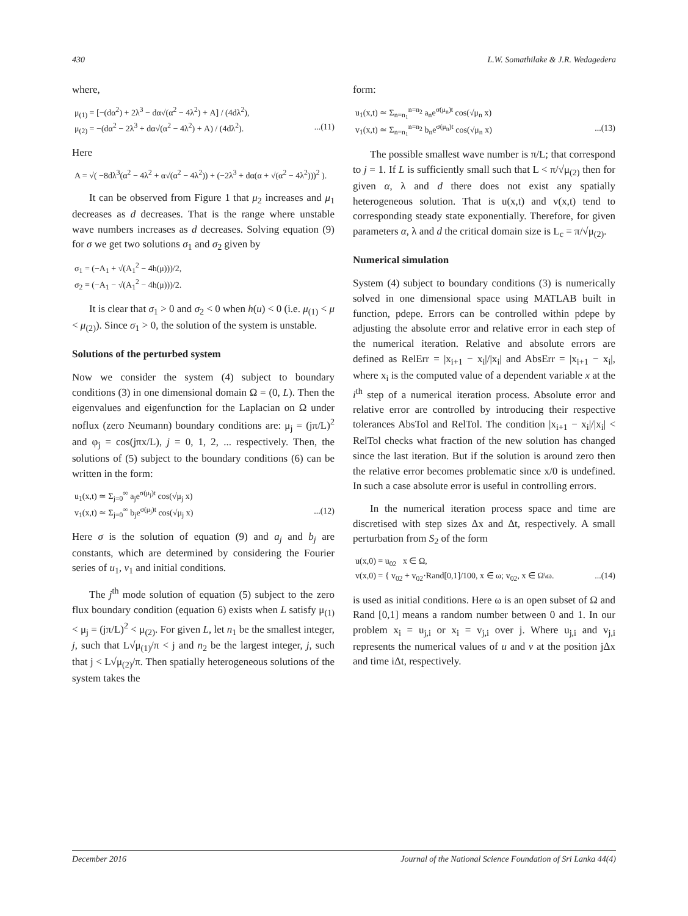430 L.W. Somathilake & J.R. Wedagedera
where,
μ<sub>(1)</sub> = [−(dα<sup>2</sup>) + 2λ<sup>3</sup> − dα√(α<sup>2</sup> − 4λ<sup>2</sup>) + A] / (4dλ<sup>2</sup>),
μ<sub>(2)</sub> = −(dα<sup>2</sup> − 2λ<sup>3</sup> + dα√(α<sup>2</sup> − 4λ<sup>2</sup>) + A) / (4dλ<sup>2</sup>). ...(11)
Here
A = √( −8dλ<sup>3</sup>(α<sup>2</sup> − 4λ<sup>2</sup> + α√(α<sup>2</sup> − 4λ<sup>2</sup>)) + (−2λ<sup>3</sup> + dα(α + √(α<sup>2</sup> − 4λ<sup>2</sup>)))<sup>2</sup> ).
It can be observed from Figure 1 that μ<sub>2</sub> increases and μ<sub>1</sub> decreases as d decreases. That is the range where unstable wave numbers increases as d decreases. Solving equation (9) for σ we get two solutions σ<sub>1</sub> and σ<sub>2</sub> given by
σ<sub>1</sub> = (−A<sub>1</sub> + √(A<sub>1</sub><sup>2</sup> − 4h(μ)))/2,
σ<sub>2</sub> = (−A<sub>1</sub> − √(A<sub>1</sub><sup>2</sup> − 4h(μ)))/2.
It is clear that σ<sub>1</sub> > 0 and σ<sub>2</sub> < 0 when h(u) < 0 (i.e. μ<sub>(1)</sub> < μ < μ<sub>(2)</sub>). Since σ<sub>1</sub> > 0, the solution of the system is unstable.
Solutions of the perturbed system
Now we consider the system (4) subject to boundary conditions (3) in one dimensional domain Ω = (0, L). Then the eigenvalues and eigenfunction for the Laplacian on Ω under noflux (zero Neumann) boundary conditions are: μ<sub>j</sub> = (jπ/L)<sup>2</sup> and φ<sub>j</sub> = cos(jπx/L), j = 0, 1, 2, ... respectively. Then, the solutions of (5) subject to the boundary conditions (6) can be written in the form:
u<sub>1</sub>(x,t) ≃ Σ<sub>j=0</sub><sup>∞</sup> a<sub>j</sub>e<sup>σ(μ<sub>j</sub>)t</sup> cos(√μ<sub>j</sub> x)
v<sub>1</sub>(x,t) ≃ Σ<sub>j=0</sub><sup>∞</sup> b<sub>j</sub>e<sup>σ(μ<sub>j</sub>)t</sup> cos(√μ<sub>j</sub> x) ...(12)
Here σ is the solution of equation (9) and a<sub>j</sub> and b<sub>j</sub> are constants, which are determined by considering the Fourier series of u<sub>1</sub>, v<sub>1</sub> and initial conditions.
The j<sup>th</sup> mode solution of equation (5) subject to the zero flux boundary condition (equation 6) exists when L satisfy μ<sub>(1)</sub> < μ<sub>j</sub> = (jπ/L)<sup>2</sup> < μ<sub>(2)</sub>. For given L, let n<sub>1</sub> be the smallest integer, j, such that L√μ<sub>(1)</sub>/π < j and n<sub>2</sub> be the largest integer, j, such that j < L√μ<sub>(2)</sub>/π. Then spatially heterogeneous solutions of the system takes the
form:
u<sub>1</sub>(x,t) ≃ Σ<sub>n=n<sub>1</sub></sub><sup>n=n<sub>2</sub></sup> a<sub>n</sub>e<sup>σ(μ<sub>n</sub>)t</sup> cos(√μ<sub>n</sub> x)
v<sub>1</sub>(x,t) ≃ Σ<sub>n=n<sub>1</sub></sub><sup>n=n<sub>2</sub></sup> b<sub>n</sub>e<sup>σ(μ<sub>n</sub>)t</sup> cos(√μ<sub>n</sub> x) ...(13)
The possible smallest wave number is π/L; that correspond to j = 1. If L is sufficiently small such that L < π/√μ<sub>(2)</sub> then for given α, λ and d there does not exist any spatially heterogeneous solution. That is u(x,t) and v(x,t) tend to corresponding steady state exponentially. Therefore, for given parameters α, λ and d the critical domain size is L<sub>c</sub> = π/√μ<sub>(2)</sub>.
Numerical simulation
System (4) subject to boundary conditions (3) is numerically solved in one dimensional space using MATLAB built in function, pdepe. Errors can be controlled within pdepe by adjusting the absolute error and relative error in each step of the numerical iteration. Relative and absolute errors are defined as RelErr = |x<sub>i+1</sub> − x<sub>i</sub>|/|x<sub>i</sub>| and AbsErr = |x<sub>i+1</sub> − x<sub>i</sub>|, where x<sub>i</sub> is the computed value of a dependent variable x at the i<sup>th</sup> step of a numerical iteration process. Absolute error and relative error are controlled by introducing their respective tolerances AbsTol and RelTol. The condition |x<sub>i+1</sub> − x<sub>i</sub>|/|x<sub>i</sub>| < RelTol checks what fraction of the new solution has changed since the last iteration. But if the solution is around zero then the relative error becomes problematic since x/0 is undefined. In such a case absolute error is useful in controlling errors.
In the numerical iteration process space and time are discretised with step sizes Δx and Δt, respectively. A small perturbation from S<sub>2</sub> of the form
u(x,0) = u<sub>02</sub> x ∈ Ω,
v(x,0) = { v<sub>02</sub> + v<sub>02</sub>·Rand[0,1]/100, x ∈ ω; v<sub>02</sub>, x ∈ Ω\ω. ...(14)
is used as initial conditions. Here ω is an open subset of Ω and Rand [0,1] means a random number between 0 and 1. In our problem x<sub>i</sub> = u<sub>j,i</sub> or x<sub>i</sub> = v<sub>j,i</sub> over j. Where u<sub>j,i</sub> and v<sub>j,i</sub> represents the numerical values of u and v at the position jΔx and time iΔt, respectively.
December 2016 Journal of the National Science Foundation of Sri Lanka 44(4)